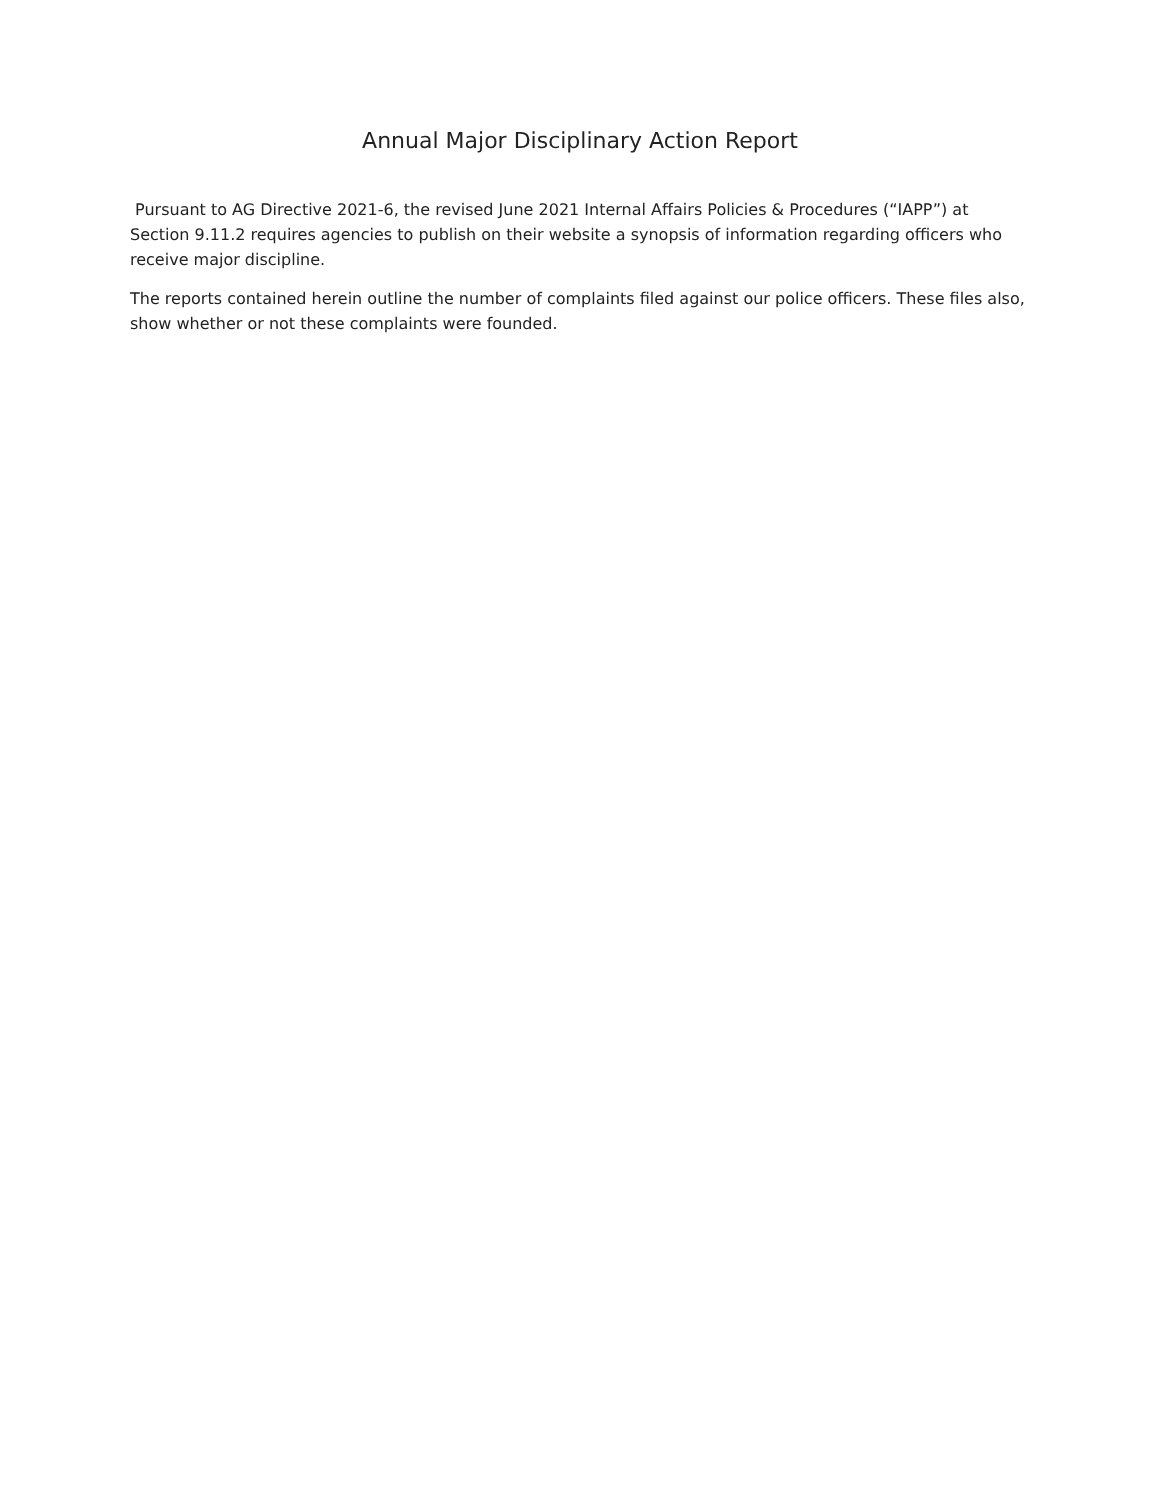Annual Major Disciplinary Action Report
Pursuant to AG Directive 2021-6, the revised June 2021 Internal Affairs Policies & Procedures (“IAPP”) at Section 9.11.2 requires agencies to publish on their website a synopsis of information regarding officers who receive major discipline.
The reports contained herein outline the number of complaints filed against our police officers. These files also, show whether or not these complaints were founded.